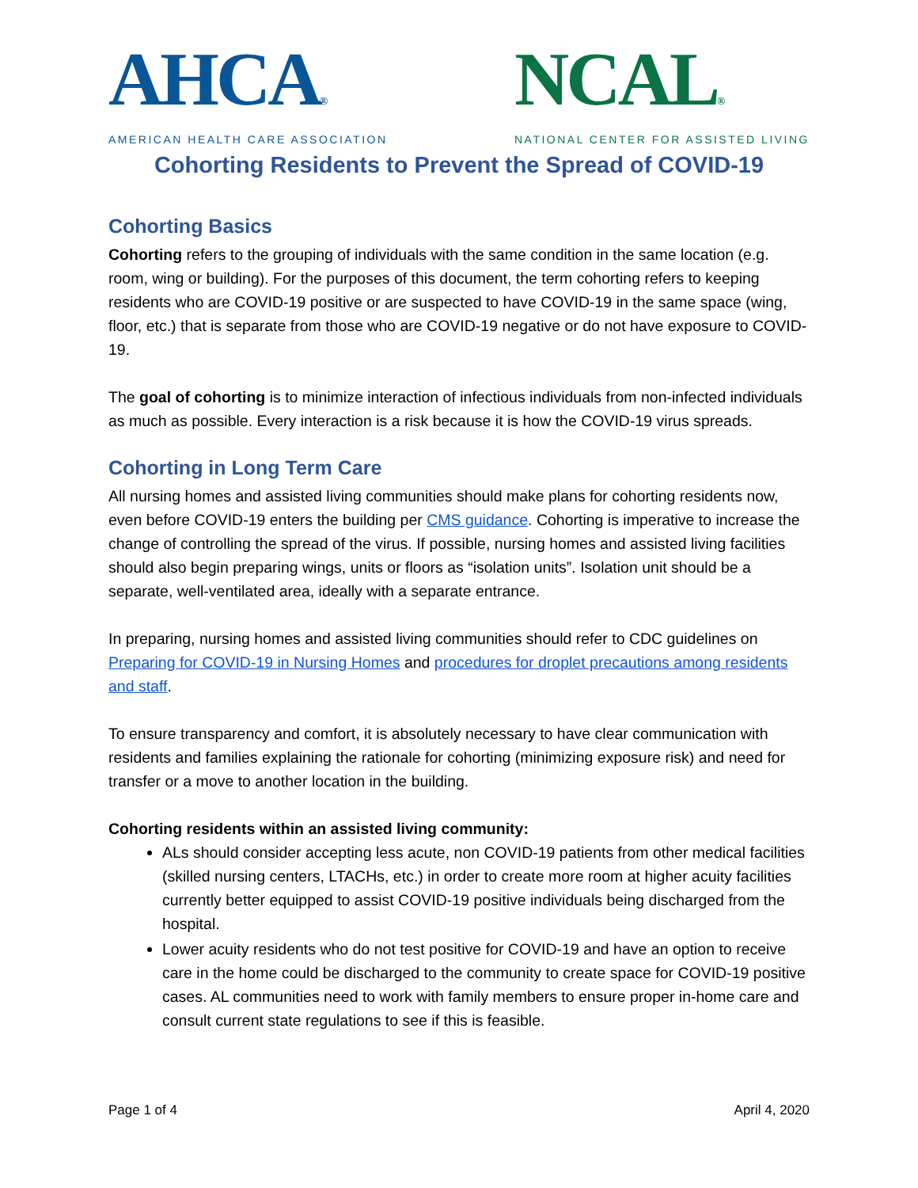AHCA®
AMERICAN HEALTH CARE ASSOCIATION
NCAL®
NATIONAL CENTER FOR ASSISTED LIVING
Cohorting Residents to Prevent the Spread of COVID-19
Cohorting Basics
Cohorting refers to the grouping of individuals with the same condition in the same location (e.g. room, wing or building). For the purposes of this document, the term cohorting refers to keeping residents who are COVID-19 positive or are suspected to have COVID-19 in the same space (wing, floor, etc.) that is separate from those who are COVID-19 negative or do not have exposure to COVID-19.
The goal of cohorting is to minimize interaction of infectious individuals from non-infected individuals as much as possible. Every interaction is a risk because it is how the COVID-19 virus spreads.
Cohorting in Long Term Care
All nursing homes and assisted living communities should make plans for cohorting residents now, even before COVID-19 enters the building per CMS guidance. Cohorting is imperative to increase the change of controlling the spread of the virus. If possible, nursing homes and assisted living facilities should also begin preparing wings, units or floors as “isolation units”. Isolation unit should be a separate, well-ventilated area, ideally with a separate entrance.
In preparing, nursing homes and assisted living communities should refer to CDC guidelines on Preparing for COVID-19 in Nursing Homes and procedures for droplet precautions among residents and staff.
To ensure transparency and comfort, it is absolutely necessary to have clear communication with residents and families explaining the rationale for cohorting (minimizing exposure risk) and need for transfer or a move to another location in the building.
Cohorting residents within an assisted living community:
ALs should consider accepting less acute, non COVID-19 patients from other medical facilities (skilled nursing centers, LTACHs, etc.) in order to create more room at higher acuity facilities currently better equipped to assist COVID-19 positive individuals being discharged from the hospital.
Lower acuity residents who do not test positive for COVID-19 and have an option to receive care in the home could be discharged to the community to create space for COVID-19 positive cases. AL communities need to work with family members to ensure proper in-home care and consult current state regulations to see if this is feasible.
Page 1 of 4 April 4, 2020